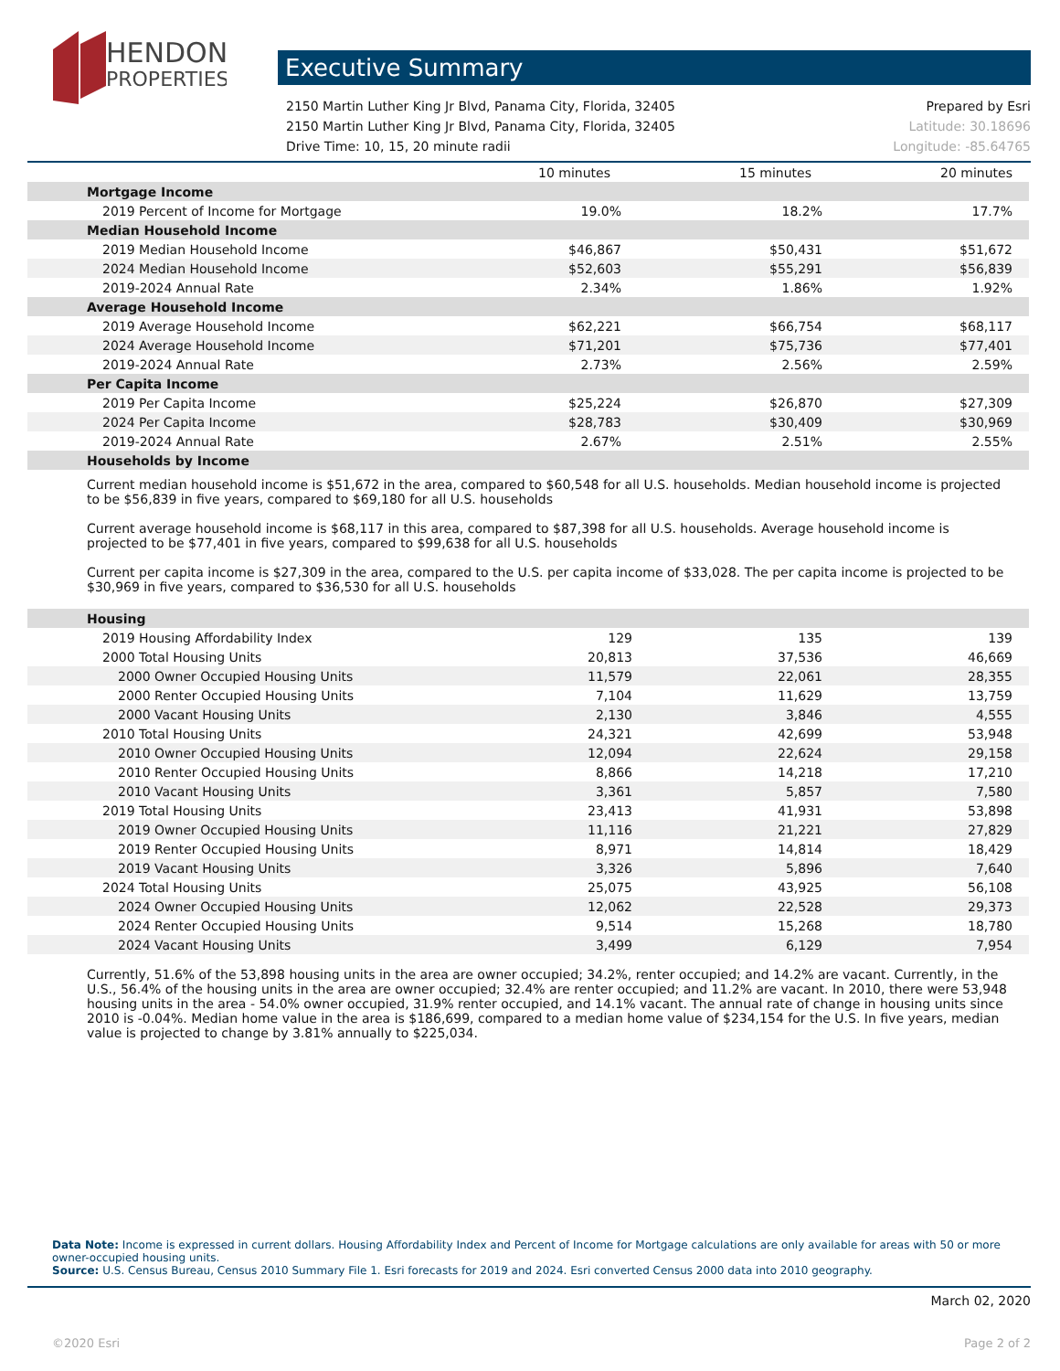HENDON
PROPERTIES
Executive Summary
2150 Martin Luther King Jr Blvd, Panama City, Florida, 32405 Prepared by Esri
2150 Martin Luther King Jr Blvd, Panama City, Florida, 32405 Latitude: 30.18696
Drive Time: 10, 15, 20 minute radii Longitude: -85.64765
| | 10 minutes | 15 minutes | 20 minutes |
| --- | --- | --- | --- |
| Mortgage Income | | | |
| 2019 Percent of Income for Mortgage | 19.0% | 18.2% | 17.7% |
| Median Household Income | | | |
| 2019 Median Household Income | $46,867 | $50,431 | $51,672 |
| 2024 Median Household Income | $52,603 | $55,291 | $56,839 |
| 2019-2024 Annual Rate | 2.34% | 1.86% | 1.92% |
| Average Household Income | | | |
| 2019 Average Household Income | $62,221 | $66,754 | $68,117 |
| 2024 Average Household Income | $71,201 | $75,736 | $77,401 |
| 2019-2024 Annual Rate | 2.73% | 2.56% | 2.59% |
| Per Capita Income | | | |
| 2019 Per Capita Income | $25,224 | $26,870 | $27,309 |
| 2024 Per Capita Income | $28,783 | $30,409 | $30,969 |
| 2019-2024 Annual Rate | 2.67% | 2.51% | 2.55% |
| Households by Income | | | |
Current median household income is $51,672 in the area, compared to $60,548 for all U.S. households. Median household income is projected to be $56,839 in five years, compared to $69,180 for all U.S. households
Current average household income is $68,117 in this area, compared to $87,398 for all U.S. households. Average household income is projected to be $77,401 in five years, compared to $99,638 for all U.S. households
Current per capita income is $27,309 in the area, compared to the U.S. per capita income of $33,028. The per capita income is projected to be $30,969 in five years, compared to $36,530 for all U.S. households
| Housing | | | |
| 2019 Housing Affordability Index | 129 | 135 | 139 |
| 2000 Total Housing Units | 20,813 | 37,536 | 46,669 |
| 2000 Owner Occupied Housing Units | 11,579 | 22,061 | 28,355 |
| 2000 Renter Occupied Housing Units | 7,104 | 11,629 | 13,759 |
| 2000 Vacant Housing Units | 2,130 | 3,846 | 4,555 |
| 2010 Total Housing Units | 24,321 | 42,699 | 53,948 |
| 2010 Owner Occupied Housing Units | 12,094 | 22,624 | 29,158 |
| 2010 Renter Occupied Housing Units | 8,866 | 14,218 | 17,210 |
| 2010 Vacant Housing Units | 3,361 | 5,857 | 7,580 |
| 2019 Total Housing Units | 23,413 | 41,931 | 53,898 |
| 2019 Owner Occupied Housing Units | 11,116 | 21,221 | 27,829 |
| 2019 Renter Occupied Housing Units | 8,971 | 14,814 | 18,429 |
| 2019 Vacant Housing Units | 3,326 | 5,896 | 7,640 |
| 2024 Total Housing Units | 25,075 | 43,925 | 56,108 |
| 2024 Owner Occupied Housing Units | 12,062 | 22,528 | 29,373 |
| 2024 Renter Occupied Housing Units | 9,514 | 15,268 | 18,780 |
| 2024 Vacant Housing Units | 3,499 | 6,129 | 7,954 |
Currently, 51.6% of the 53,898 housing units in the area are owner occupied; 34.2%, renter occupied; and 14.2% are vacant. Currently, in the U.S., 56.4% of the housing units in the area are owner occupied; 32.4% are renter occupied; and 11.2% are vacant. In 2010, there were 53,948 housing units in the area - 54.0% owner occupied, 31.9% renter occupied, and 14.1% vacant. The annual rate of change in housing units since 2010 is -0.04%. Median home value in the area is $186,699, compared to a median home value of $234,154 for the U.S. In five years, median value is projected to change by 3.81% annually to $225,034.
Data Note: Income is expressed in current dollars. Housing Affordability Index and Percent of Income for Mortgage calculations are only available for areas with 50 or more owner-occupied housing units.
Source: U.S. Census Bureau, Census 2010 Summary File 1. Esri forecasts for 2019 and 2024. Esri converted Census 2000 data into 2010 geography.
March 02, 2020
©2020 Esri Page 2 of 2